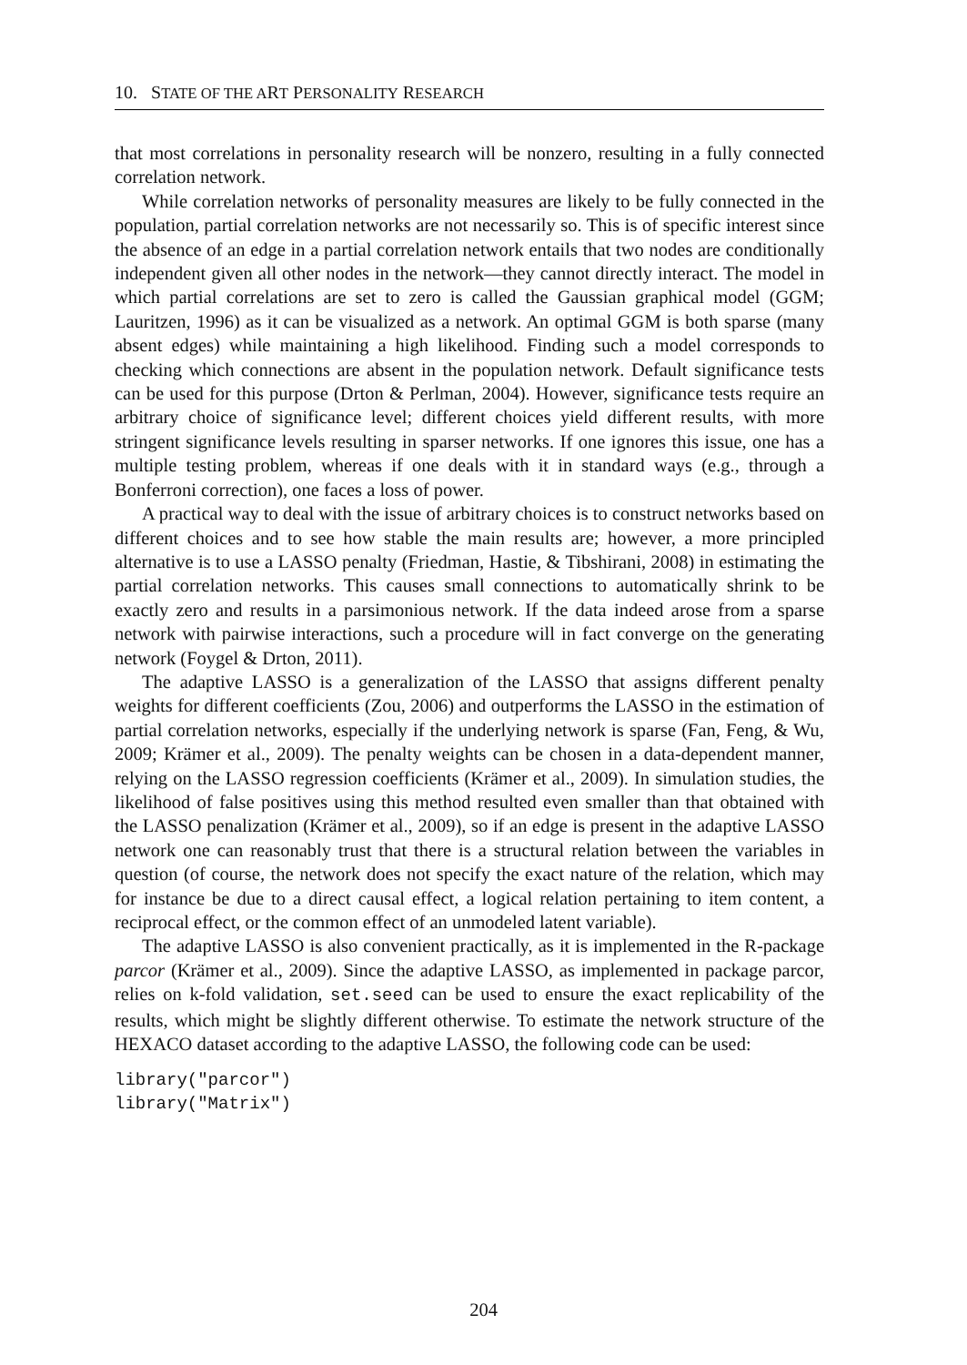10. STATE OF THE ART PERSONALITY RESEARCH
that most correlations in personality research will be nonzero, resulting in a fully connected correlation network.
While correlation networks of personality measures are likely to be fully connected in the population, partial correlation networks are not necessarily so. This is of specific interest since the absence of an edge in a partial correlation network entails that two nodes are conditionally independent given all other nodes in the network—they cannot directly interact. The model in which partial correlations are set to zero is called the Gaussian graphical model (GGM; Lauritzen, 1996) as it can be visualized as a network. An optimal GGM is both sparse (many absent edges) while maintaining a high likelihood. Finding such a model corresponds to checking which connections are absent in the population network. Default significance tests can be used for this purpose (Drton & Perlman, 2004). However, significance tests require an arbitrary choice of significance level; different choices yield different results, with more stringent significance levels resulting in sparser networks. If one ignores this issue, one has a multiple testing problem, whereas if one deals with it in standard ways (e.g., through a Bonferroni correction), one faces a loss of power.
A practical way to deal with the issue of arbitrary choices is to construct networks based on different choices and to see how stable the main results are; however, a more principled alternative is to use a LASSO penalty (Friedman, Hastie, & Tibshirani, 2008) in estimating the partial correlation networks. This causes small connections to automatically shrink to be exactly zero and results in a parsimonious network. If the data indeed arose from a sparse network with pairwise interactions, such a procedure will in fact converge on the generating network (Foygel & Drton, 2011).
The adaptive LASSO is a generalization of the LASSO that assigns different penalty weights for different coefficients (Zou, 2006) and outperforms the LASSO in the estimation of partial correlation networks, especially if the underlying network is sparse (Fan, Feng, & Wu, 2009; Krämer et al., 2009). The penalty weights can be chosen in a data-dependent manner, relying on the LASSO regression coefficients (Krämer et al., 2009). In simulation studies, the likelihood of false positives using this method resulted even smaller than that obtained with the LASSO penalization (Krämer et al., 2009), so if an edge is present in the adaptive LASSO network one can reasonably trust that there is a structural relation between the variables in question (of course, the network does not specify the exact nature of the relation, which may for instance be due to a direct causal effect, a logical relation pertaining to item content, a reciprocal effect, or the common effect of an unmodeled latent variable).
The adaptive LASSO is also convenient practically, as it is implemented in the R-package parcor (Krämer et al., 2009). Since the adaptive LASSO, as implemented in package parcor, relies on k-fold validation, set.seed can be used to ensure the exact replicability of the results, which might be slightly different otherwise. To estimate the network structure of the HEXACO dataset according to the adaptive LASSO, the following code can be used:
library("parcor")
library("Matrix")
204